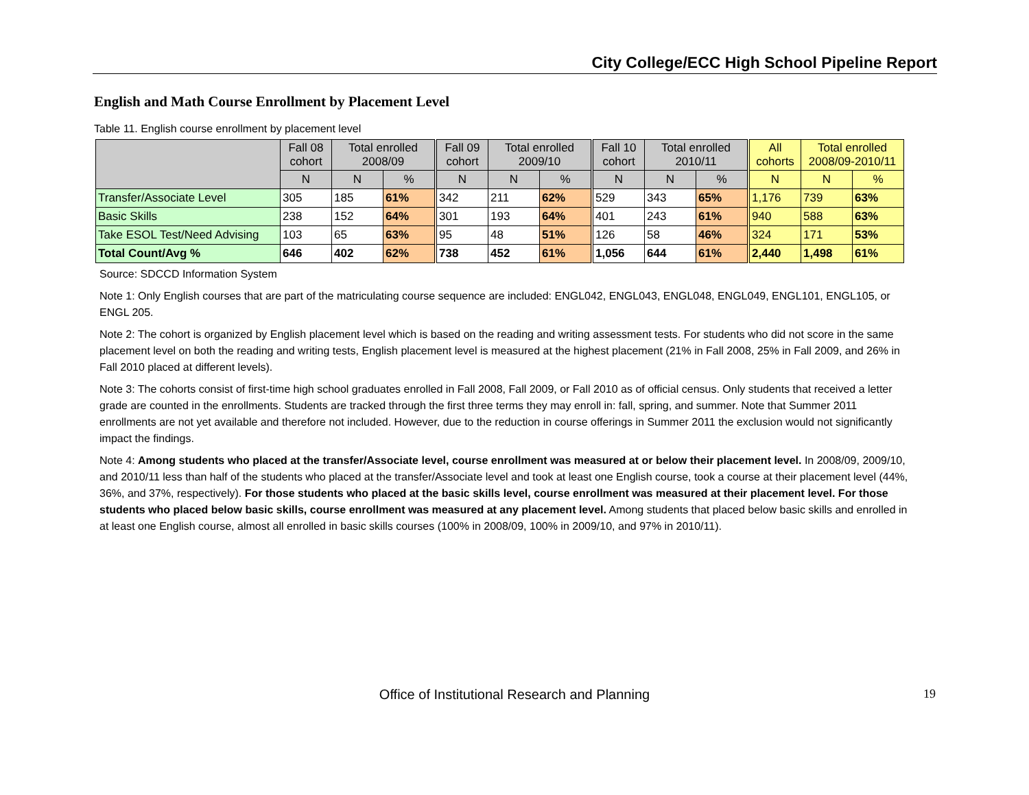City College/ECC High School Pipeline Report
English and Math Course Enrollment by Placement Level
Table 11. English course enrollment by placement level
| | Fall 08 cohort | Total enrolled 2008/09 | | Fall 09 cohort | Total enrolled 2009/10 | | Fall 10 cohort | Total enrolled 2010/11 | | All cohorts | Total enrolled 2008/09-2010/11 | |
| --- | --- | --- | --- | --- | --- | --- | --- | --- | --- | --- | --- | --- |
| | N | N | % | N | N | % | N | N | % | N | N | % |
| Transfer/Associate Level | 305 | 185 | 61% | 342 | 211 | 62% | 529 | 343 | 65% | 1,176 | 739 | 63% |
| Basic Skills | 238 | 152 | 64% | 301 | 193 | 64% | 401 | 243 | 61% | 940 | 588 | 63% |
| Take ESOL Test/Need Advising | 103 | 65 | 63% | 95 | 48 | 51% | 126 | 58 | 46% | 324 | 171 | 53% |
| Total Count/Avg % | 646 | 402 | 62% | 738 | 452 | 61% | 1,056 | 644 | 61% | 2,440 | 1,498 | 61% |
Source: SDCCD Information System
Note 1: Only English courses that are part of the matriculating course sequence are included: ENGL042, ENGL043, ENGL048, ENGL049, ENGL101, ENGL105, or ENGL 205.
Note 2: The cohort is organized by English placement level which is based on the reading and writing assessment tests. For students who did not score in the same placement level on both the reading and writing tests, English placement level is measured at the highest placement (21% in Fall 2008, 25% in Fall 2009, and 26% in Fall 2010 placed at different levels).
Note 3: The cohorts consist of first-time high school graduates enrolled in Fall 2008, Fall 2009, or Fall 2010 as of official census. Only students that received a letter grade are counted in the enrollments. Students are tracked through the first three terms they may enroll in: fall, spring, and summer. Note that Summer 2011 enrollments are not yet available and therefore not included. However, due to the reduction in course offerings in Summer 2011 the exclusion would not significantly impact the findings.
Note 4: Among students who placed at the transfer/Associate level, course enrollment was measured at or below their placement level. In 2008/09, 2009/10, and 2010/11 less than half of the students who placed at the transfer/Associate level and took at least one English course, took a course at their placement level (44%, 36%, and 37%, respectively). For those students who placed at the basic skills level, course enrollment was measured at their placement level. For those students who placed below basic skills, course enrollment was measured at any placement level. Among students that placed below basic skills and enrolled in at least one English course, almost all enrolled in basic skills courses (100% in 2008/09, 100% in 2009/10, and 97% in 2010/11).
Office of Institutional Research and Planning
19